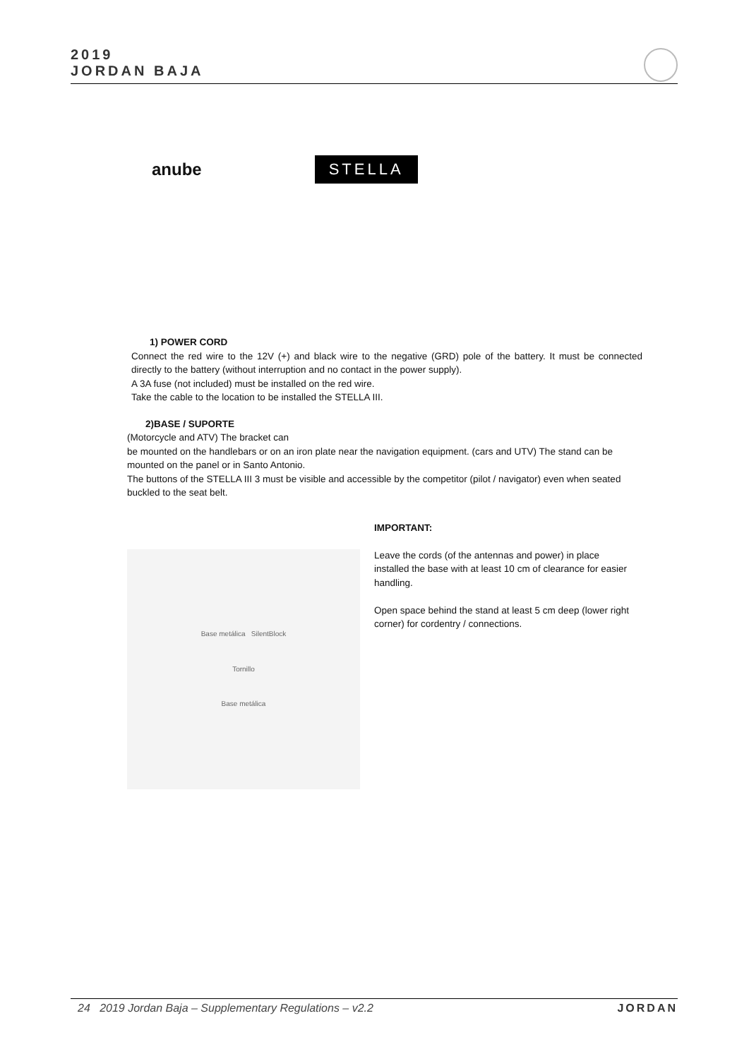2019
JORDAN BAJA
anube STELLA
1) POWER CORD
Connect the red wire to the 12V (+) and black wire to the negative (GRD) pole of the battery. It must be connected directly to the battery (without interruption and no contact in the power supply).
A 3A fuse (not included) must be installed on the red wire.
Take the cable to the location to be installed the STELLA III.
2)BASE / SUPORTE
(Motorcycle and ATV) The bracket can
be mounted on the handlebars or on an iron plate near the navigation equipment. (cars and UTV) The stand can be mounted on the panel or in Santo Antonio.
The buttons of the STELLA III 3 must be visible and accessible by the competitor (pilot / navigator) even when seated buckled to the seat belt.
Base metálica SilentBlock
Tornillo
Base metálica
IMPORTANT:
Leave the cords (of the antennas and power) in place installed the base with at least 10 cm of clearance for easier handling.
Open space behind the stand at least 5 cm deep (lower right corner) for cordentry / connections.
24 2019 Jordan Baja – Supplementary Regulations – v2.2 JORDAN